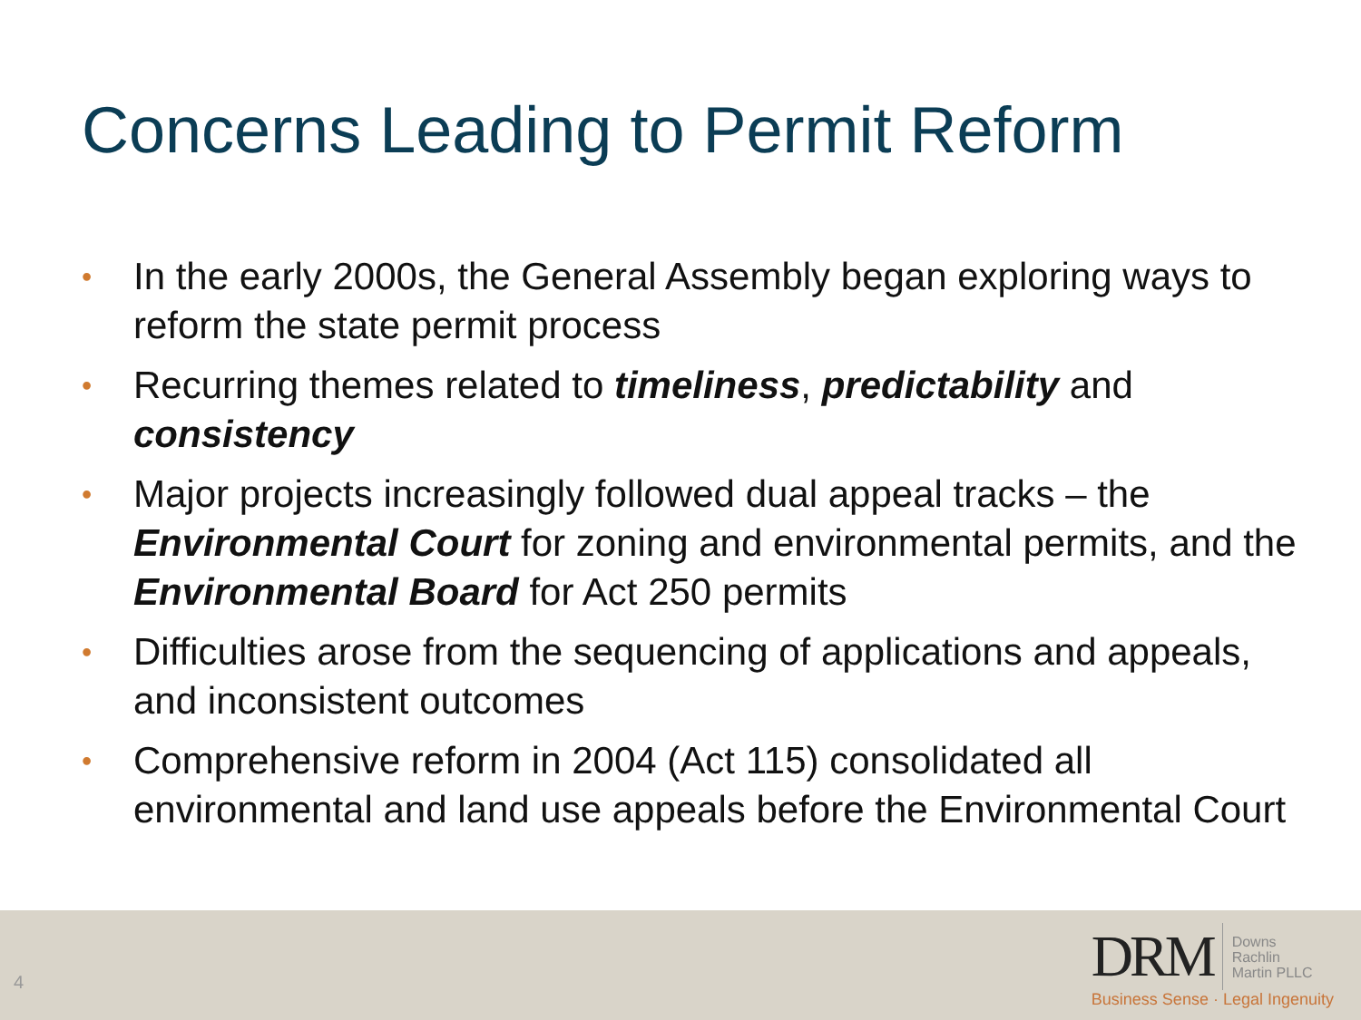Concerns Leading to Permit Reform
• In the early 2000s, the General Assembly began exploring ways to reform the state permit process
• Recurring themes related to timeliness, predictability and consistency
• Major projects increasingly followed dual appeal tracks – the Environmental Court for zoning and environmental permits, and the Environmental Board for Act 250 permits
• Difficulties arose from the sequencing of applications and appeals, and inconsistent outcomes
• Comprehensive reform in 2004 (Act 115) consolidated all environmental and land use appeals before the Environmental Court
4
DRM Downs
Rachlin
Martin PLLC
Business Sense · Legal Ingenuity